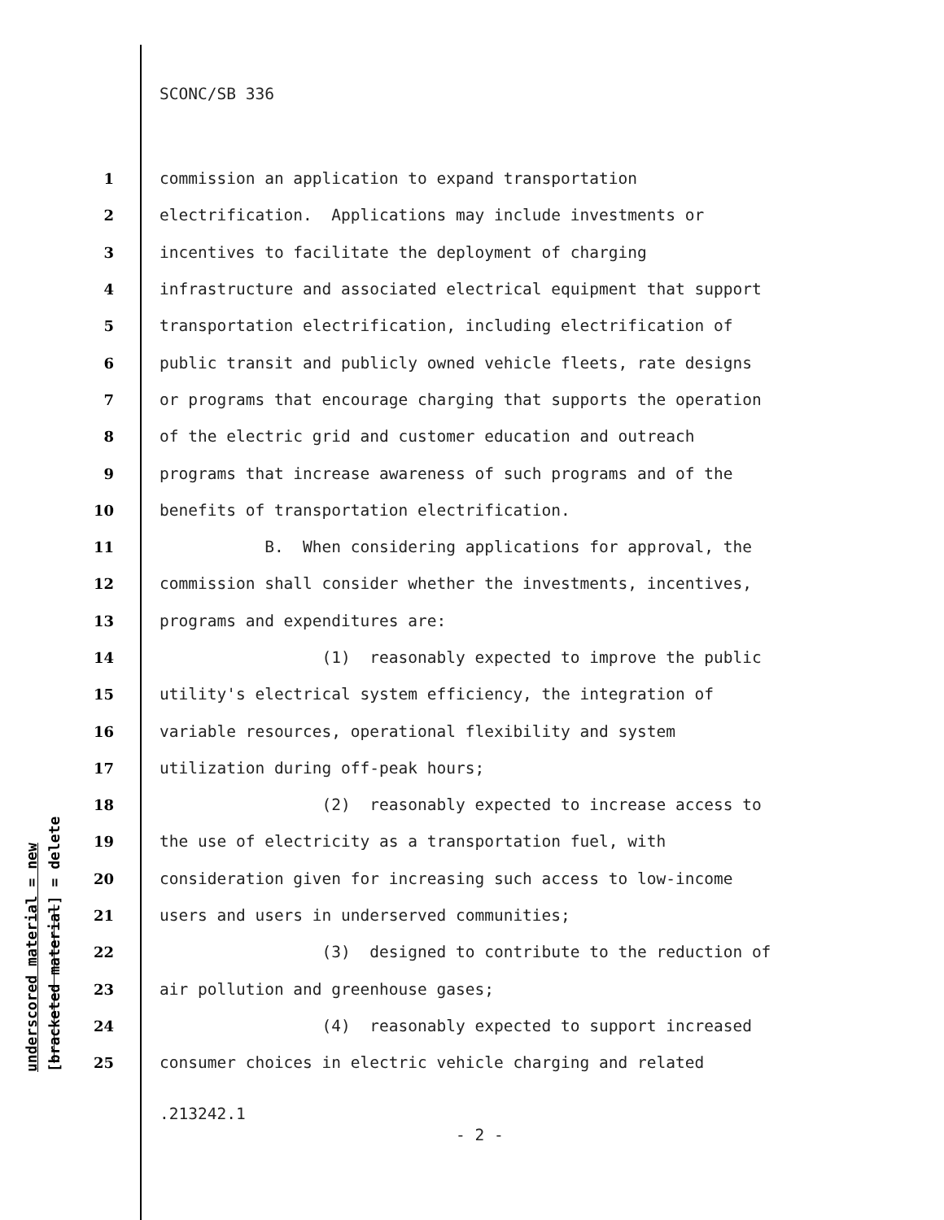SCONC/SB 336
1 commission an application to expand transportation
2 electrification. Applications may include investments or
3 incentives to facilitate the deployment of charging
4 infrastructure and associated electrical equipment that support
5 transportation electrification, including electrification of
6 public transit and publicly owned vehicle fleets, rate designs
7 or programs that encourage charging that supports the operation
8 of the electric grid and customer education and outreach
9 programs that increase awareness of such programs and of the
10 benefits of transportation electrification.
11 B. When considering applications for approval, the
12 commission shall consider whether the investments, incentives,
13 programs and expenditures are:
14 (1) reasonably expected to improve the public
15 utility's electrical system efficiency, the integration of
16 variable resources, operational flexibility and system
17 utilization during off-peak hours;
18 (2) reasonably expected to increase access to
19 the use of electricity as a transportation fuel, with
20 consideration given for increasing such access to low-income
21 users and users in underserved communities;
22 (3) designed to contribute to the reduction of
23 air pollution and greenhouse gases;
24 (4) reasonably expected to support increased
25 consumer choices in electric vehicle charging and related
underscored material = new [bracketed material] = delete
.213242.1
- 2 -